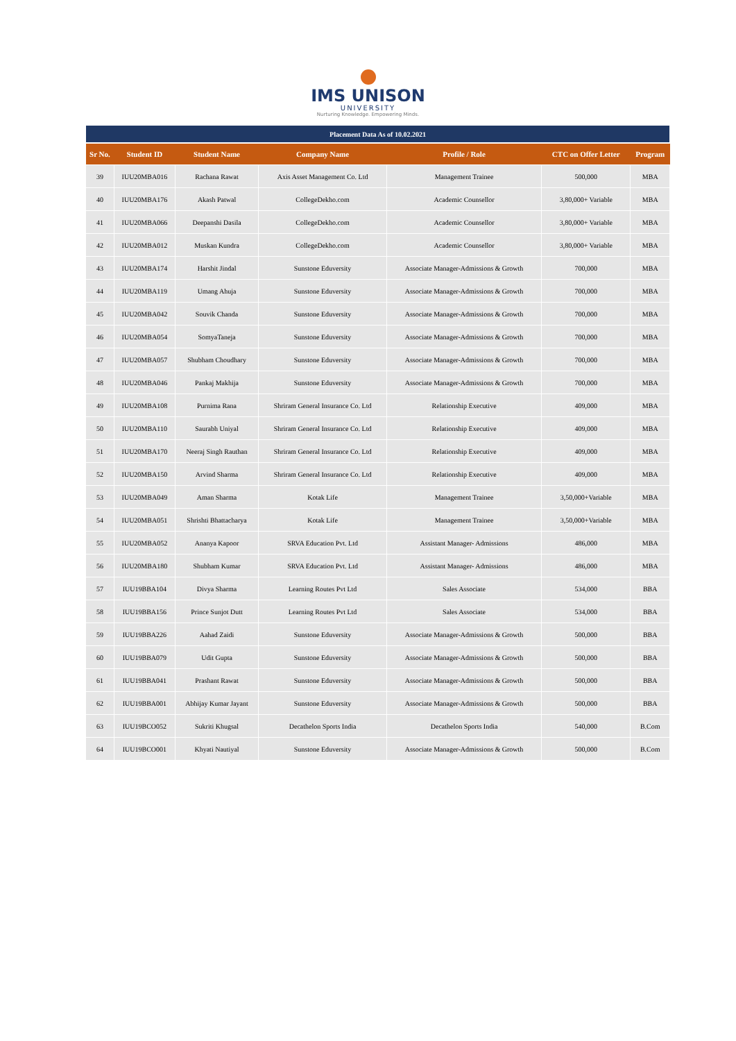IMS UNISON
UNIVERSITY
Nurturing Knowledge. Empowering Minds.
| Placement Data As of 10.02.2021 | | | | | | |
| Sr No. | Student ID | Student Name | Company Name | Profile / Role | CTC on Offer Letter | Program |
| 39 | IUU20MBA016 | Rachana Rawat | Axis Asset Management Co. Ltd | Management Trainee | 500,000 | MBA |
| 40 | IUU20MBA176 | Akash Patwal | CollegeDekho.com | Academic Counsellor | 3,80,000+ Variable | MBA |
| 41 | IUU20MBA066 | Deepanshi Dasila | CollegeDekho.com | Academic Counsellor | 3,80,000+ Variable | MBA |
| 42 | IUU20MBA012 | Muskan Kundra | CollegeDekho.com | Academic Counsellor | 3,80,000+ Variable | MBA |
| 43 | IUU20MBA174 | Harshit Jindal | Sunstone Eduversity | Associate Manager-Admissions & Growth | 700,000 | MBA |
| 44 | IUU20MBA119 | Umang Ahuja | Sunstone Eduversity | Associate Manager-Admissions & Growth | 700,000 | MBA |
| 45 | IUU20MBA042 | Souvik Chanda | Sunstone Eduversity | Associate Manager-Admissions & Growth | 700,000 | MBA |
| 46 | IUU20MBA054 | SomyaTaneja | Sunstone Eduversity | Associate Manager-Admissions & Growth | 700,000 | MBA |
| 47 | IUU20MBA057 | Shubham Choudhary | Sunstone Eduversity | Associate Manager-Admissions & Growth | 700,000 | MBA |
| 48 | IUU20MBA046 | Pankaj Makhija | Sunstone Eduversity | Associate Manager-Admissions & Growth | 700,000 | MBA |
| 49 | IUU20MBA108 | Purnima Rana | Shriram General Insurance Co. Ltd | Relationship Executive | 409,000 | MBA |
| 50 | IUU20MBA110 | Saurabh Uniyal | Shriram General Insurance Co. Ltd | Relationship Executive | 409,000 | MBA |
| 51 | IUU20MBA170 | Neeraj Singh Rauthan | Shriram General Insurance Co. Ltd | Relationship Executive | 409,000 | MBA |
| 52 | IUU20MBA150 | Arvind Sharma | Shriram General Insurance Co. Ltd | Relationship Executive | 409,000 | MBA |
| 53 | IUU20MBA049 | Aman Sharma | Kotak Life | Management Trainee | 3,50,000+Variable | MBA |
| 54 | IUU20MBA051 | Shrishti Bhattacharya | Kotak Life | Management Trainee | 3,50,000+Variable | MBA |
| 55 | IUU20MBA052 | Ananya Kapoor | SRVA Education Pvt. Ltd | Assistant Manager- Admissions | 486,000 | MBA |
| 56 | IUU20MBA180 | Shubham Kumar | SRVA Education Pvt. Ltd | Assistant Manager- Admissions | 486,000 | MBA |
| 57 | IUU19BBA104 | Divya Sharma | Learning Routes Pvt Ltd | Sales Associate | 534,000 | BBA |
| 58 | IUU19BBA156 | Prince Sunjot Dutt | Learning Routes Pvt Ltd | Sales Associate | 534,000 | BBA |
| 59 | IUU19BBA226 | Aahad Zaidi | Sunstone Eduversity | Associate Manager-Admissions & Growth | 500,000 | BBA |
| 60 | IUU19BBA079 | Udit Gupta | Sunstone Eduversity | Associate Manager-Admissions & Growth | 500,000 | BBA |
| 61 | IUU19BBA041 | Prashant Rawat | Sunstone Eduversity | Associate Manager-Admissions & Growth | 500,000 | BBA |
| 62 | IUU19BBA001 | Abhijay Kumar Jayant | Sunstone Eduversity | Associate Manager-Admissions & Growth | 500,000 | BBA |
| 63 | IUU19BCO052 | Sukriti Khugsal | Decathelon Sports India | Decathelon Sports India | 540,000 | B.Com |
| 64 | IUU19BCO001 | Khyati Nautiyal | Sunstone Eduversity | Associate Manager-Admissions & Growth | 500,000 | B.Com |